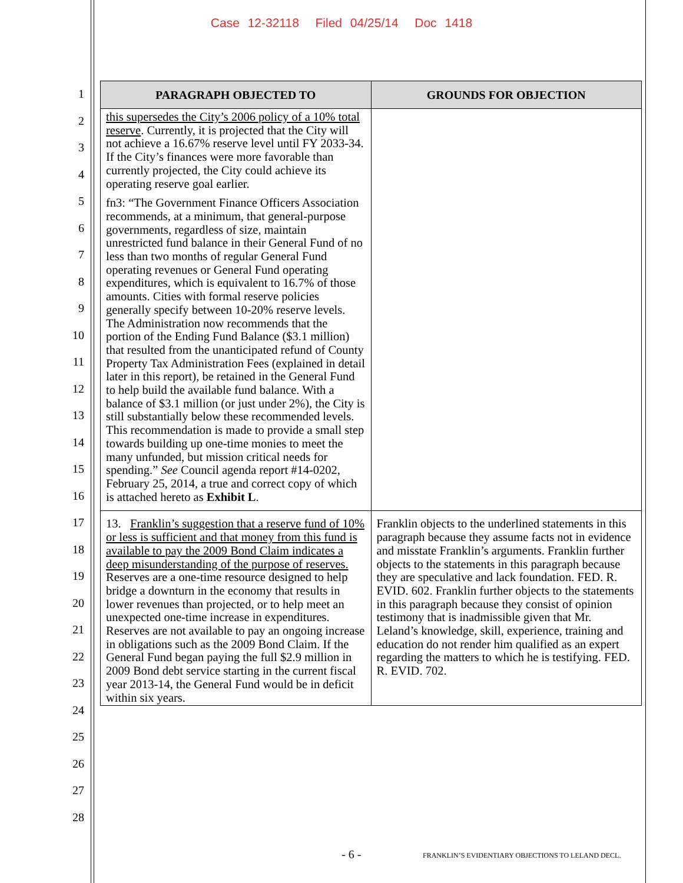Case 12-32118 Filed 04/25/14 Doc 1418
1
2
3
4
5
6
7
8
9
10
11
12
13
14
15
16
17
18
19
20
21
22
23
24
25
26
27
28
| PARAGRAPH OBJECTED TO | GROUNDS FOR OBJECTION |
| --- | --- |
| this supersedes the City’s 2006 policy of a 10% total reserve . Currently, it is projected that the City will not achieve a 16.67% reserve level until FY 2033-34. If the City’s finances were more favorable than currently projected, the City could achieve its operating reserve goal earlier. fn3: “The Government Finance Officers Association recommends, at a minimum, that general-purpose governments, regardless of size, maintain unrestricted fund balance in their General Fund of no less than two months of regular General Fund operating revenues or General Fund operating expenditures, which is equivalent to 16.7% of those amounts. Cities with formal reserve policies generally specify between 10-20% reserve levels. The Administration now recommends that the portion of the Ending Fund Balance ($3.1 million) that resulted from the unanticipated refund of County Property Tax Administration Fees (explained in detail later in this report), be retained in the General Fund to help build the available fund balance. With a balance of $3.1 million (or just under 2%), the City is still substantially below these recommended levels. This recommendation is made to provide a small step towards building up one-time monies to meet the many unfunded, but mission critical needs for spending.” See Council agenda report #14-0202, February 25, 2014, a true and correct copy of which is attached hereto as Exhibit L . | |
| 13. Franklin’s suggestion that a reserve fund of 10% or less is sufficient and that money from this fund is available to pay the 2009 Bond Claim indicates a deep misunderstanding of the purpose of reserves. Reserves are a one-time resource designed to help bridge a downturn in the economy that results in lower revenues than projected, or to help meet an unexpected one-time increase in expenditures. Reserves are not available to pay an ongoing increase in obligations such as the 2009 Bond Claim. If the General Fund began paying the full $2.9 million in 2009 Bond debt service starting in the current fiscal year 2013-14, the General Fund would be in deficit within six years. | Franklin objects to the underlined statements in this paragraph because they assume facts not in evidence and misstate Franklin’s arguments. Franklin further objects to the statements in this paragraph because they are speculative and lack foundation. FED. R. EVID. 602. Franklin further objects to the statements in this paragraph because they consist of opinion testimony that is inadmissible given that Mr. Leland’s knowledge, skill, experience, training and education do not render him qualified as an expert regarding the matters to which he is testifying. FED. R. EVID. 702. |
- 6 -
FRANKLIN’S EVIDENTIARY OBJECTIONS TO LELAND DECL.